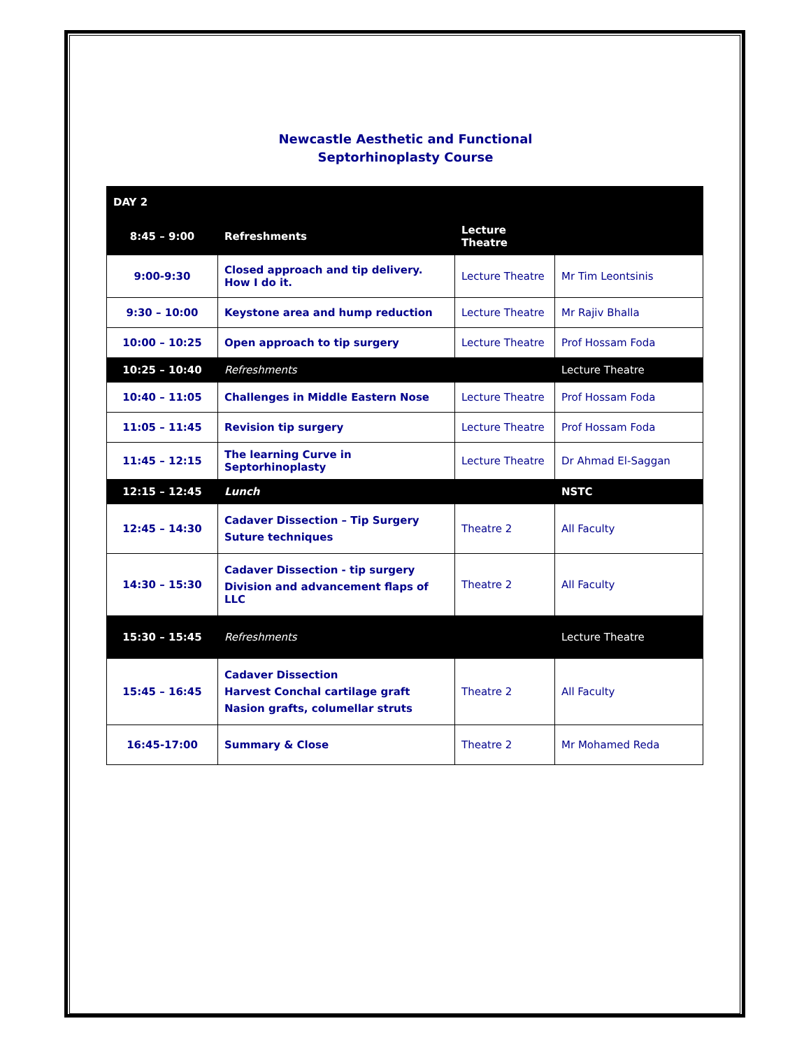Newcastle Aesthetic and Functional
Septorhinoplasty Course
| DAY 2 | | | |
| 8:45 – 9:00 | Refreshments | Lecture Theatre | |
| 9:00-9:30 | Closed approach and tip delivery. How I do it. | Lecture Theatre | Mr Tim Leontsinis |
| 9:30 – 10:00 | Keystone area and hump reduction | Lecture Theatre | Mr Rajiv Bhalla |
| 10:00 – 10:25 | Open approach to tip surgery | Lecture Theatre | Prof Hossam Foda |
| 10:25 – 10:40 | Refreshments | | Lecture Theatre |
| 10:40 – 11:05 | Challenges in Middle Eastern Nose | Lecture Theatre | Prof Hossam Foda |
| 11:05 – 11:45 | Revision tip surgery | Lecture Theatre | Prof Hossam Foda |
| 11:45 – 12:15 | The learning Curve in Septorhinoplasty | Lecture Theatre | Dr Ahmad El-Saggan |
| 12:15 – 12:45 | Lunch | | NSTC |
| 12:45 – 14:30 | Cadaver Dissection – Tip Surgery Suture techniques | Theatre 2 | All Faculty |
| 14:30 – 15:30 | Cadaver Dissection - tip surgery Division and advancement flaps of LLC | Theatre 2 | All Faculty |
| 15:30 – 15:45 | Refreshments | | Lecture Theatre |
| 15:45 – 16:45 | Cadaver Dissection Harvest Conchal cartilage graft Nasion grafts, columellar struts | Theatre 2 | All Faculty |
| 16:45-17:00 | Summary & Close | Theatre 2 | Mr Mohamed Reda |